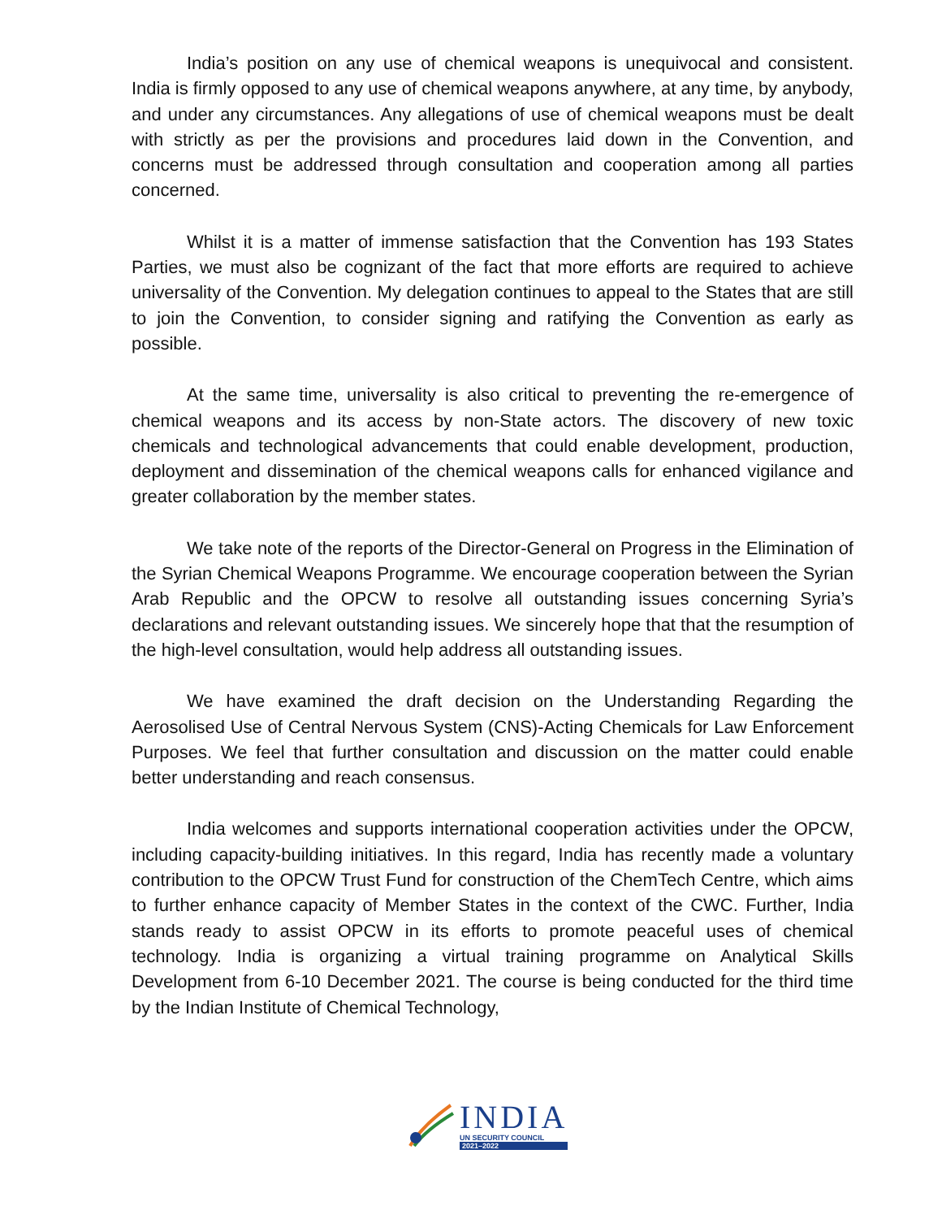India’s position on any use of chemical weapons is unequivocal and consistent. India is firmly opposed to any use of chemical weapons anywhere, at any time, by anybody, and under any circumstances. Any allegations of use of chemical weapons must be dealt with strictly as per the provisions and procedures laid down in the Convention, and concerns must be addressed through consultation and cooperation among all parties concerned.
Whilst it is a matter of immense satisfaction that the Convention has 193 States Parties, we must also be cognizant of the fact that more efforts are required to achieve universality of the Convention. My delegation continues to appeal to the States that are still to join the Convention, to consider signing and ratifying the Convention as early as possible.
At the same time, universality is also critical to preventing the re-emergence of chemical weapons and its access by non-State actors. The discovery of new toxic chemicals and technological advancements that could enable development, production, deployment and dissemination of the chemical weapons calls for enhanced vigilance and greater collaboration by the member states.
We take note of the reports of the Director-General on Progress in the Elimination of the Syrian Chemical Weapons Programme. We encourage cooperation between the Syrian Arab Republic and the OPCW to resolve all outstanding issues concerning Syria’s declarations and relevant outstanding issues. We sincerely hope that that the resumption of the high-level consultation, would help address all outstanding issues.
We have examined the draft decision on the Understanding Regarding the Aerosolised Use of Central Nervous System (CNS)-Acting Chemicals for Law Enforcement Purposes. We feel that further consultation and discussion on the matter could enable better understanding and reach consensus.
India welcomes and supports international cooperation activities under the OPCW, including capacity-building initiatives. In this regard, India has recently made a voluntary contribution to the OPCW Trust Fund for construction of the ChemTech Centre, which aims to further enhance capacity of Member States in the context of the CWC. Further, India stands ready to assist OPCW in its efforts to promote peaceful uses of chemical technology. India is organizing a virtual training programme on Analytical Skills Development from 6-10 December 2021. The course is being conducted for the third time by the Indian Institute of Chemical Technology,
INDIA
UN SECURITY COUNCIL
2021–2022